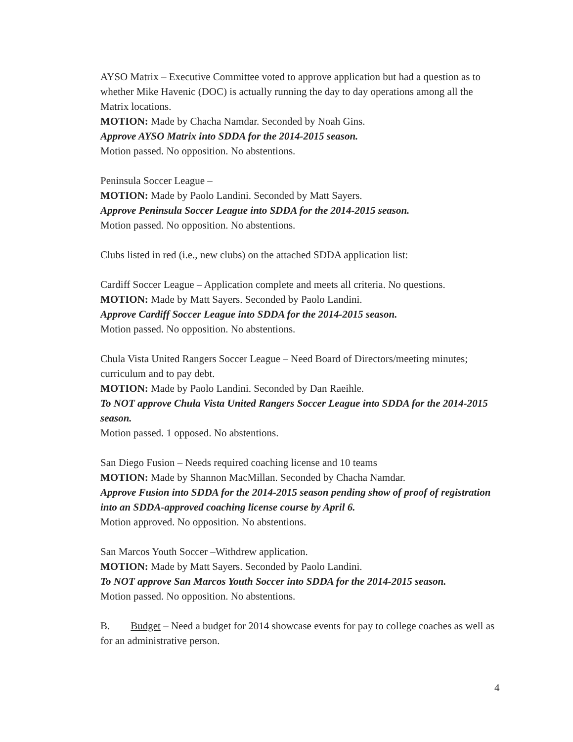AYSO Matrix – Executive Committee voted to approve application but had a question as to whether Mike Havenic (DOC) is actually running the day to day operations among all the Matrix locations.
MOTION: Made by Chacha Namdar. Seconded by Noah Gins.
Approve AYSO Matrix into SDDA for the 2014-2015 season.
Motion passed. No opposition. No abstentions.
Peninsula Soccer League –
MOTION: Made by Paolo Landini. Seconded by Matt Sayers.
Approve Peninsula Soccer League into SDDA for the 2014-2015 season.
Motion passed. No opposition. No abstentions.
Clubs listed in red (i.e., new clubs) on the attached SDDA application list:
Cardiff Soccer League – Application complete and meets all criteria. No questions.
MOTION: Made by Matt Sayers. Seconded by Paolo Landini.
Approve Cardiff Soccer League into SDDA for the 2014-2015 season.
Motion passed. No opposition. No abstentions.
Chula Vista United Rangers Soccer League – Need Board of Directors/meeting minutes; curriculum and to pay debt.
MOTION: Made by Paolo Landini. Seconded by Dan Raeihle.
To NOT approve Chula Vista United Rangers Soccer League into SDDA for the 2014-2015 season.
Motion passed. 1 opposed. No abstentions.
San Diego Fusion – Needs required coaching license and 10 teams
MOTION: Made by Shannon MacMillan. Seconded by Chacha Namdar.
Approve Fusion into SDDA for the 2014-2015 season pending show of proof of registration into an SDDA-approved coaching license course by April 6.
Motion approved. No opposition. No abstentions.
San Marcos Youth Soccer –Withdrew application.
MOTION: Made by Matt Sayers. Seconded by Paolo Landini.
To NOT approve San Marcos Youth Soccer into SDDA for the 2014-2015 season.
Motion passed. No opposition. No abstentions.
B. Budget – Need a budget for 2014 showcase events for pay to college coaches as well as for an administrative person.
4